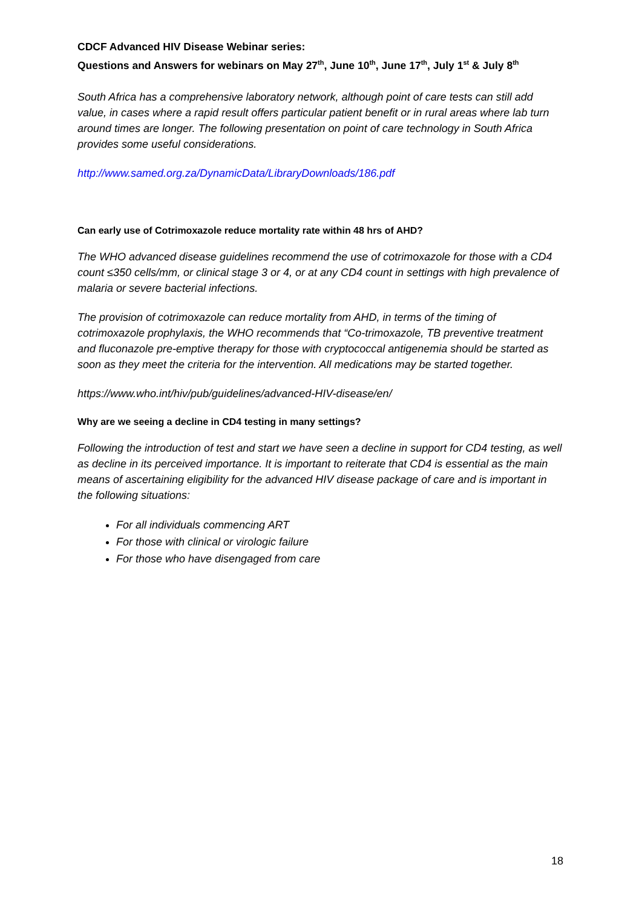CDCF Advanced HIV Disease Webinar series:
Questions and Answers for webinars on May 27<sup>th</sup>, June 10<sup>th</sup>, June 17<sup>th</sup>, July 1<sup>st</sup> & July 8<sup>th</sup>
South Africa has a comprehensive laboratory network, although point of care tests can still add value, in cases where a rapid result offers particular patient benefit or in rural areas where lab turn around times are longer. The following presentation on point of care technology in South Africa provides some useful considerations.
http://www.samed.org.za/DynamicData/LibraryDownloads/186.pdf
Can early use of Cotrimoxazole reduce mortality rate within 48 hrs of AHD?
The WHO advanced disease guidelines recommend the use of cotrimoxazole for those with a CD4 count ≤350 cells/mm, or clinical stage 3 or 4, or at any CD4 count in settings with high prevalence of malaria or severe bacterial infections.
The provision of cotrimoxazole can reduce mortality from AHD, in terms of the timing of cotrimoxazole prophylaxis, the WHO recommends that “Co-trimoxazole, TB preventive treatment and fluconazole pre-emptive therapy for those with cryptococcal antigenemia should be started as soon as they meet the criteria for the intervention. All medications may be started together.
https://www.who.int/hiv/pub/guidelines/advanced-HIV-disease/en/
Why are we seeing a decline in CD4 testing in many settings?
Following the introduction of test and start we have seen a decline in support for CD4 testing, as well as decline in its perceived importance. It is important to reiterate that CD4 is essential as the main means of ascertaining eligibility for the advanced HIV disease package of care and is important in the following situations:
For all individuals commencing ART
For those with clinical or virologic failure
For those who have disengaged from care
18